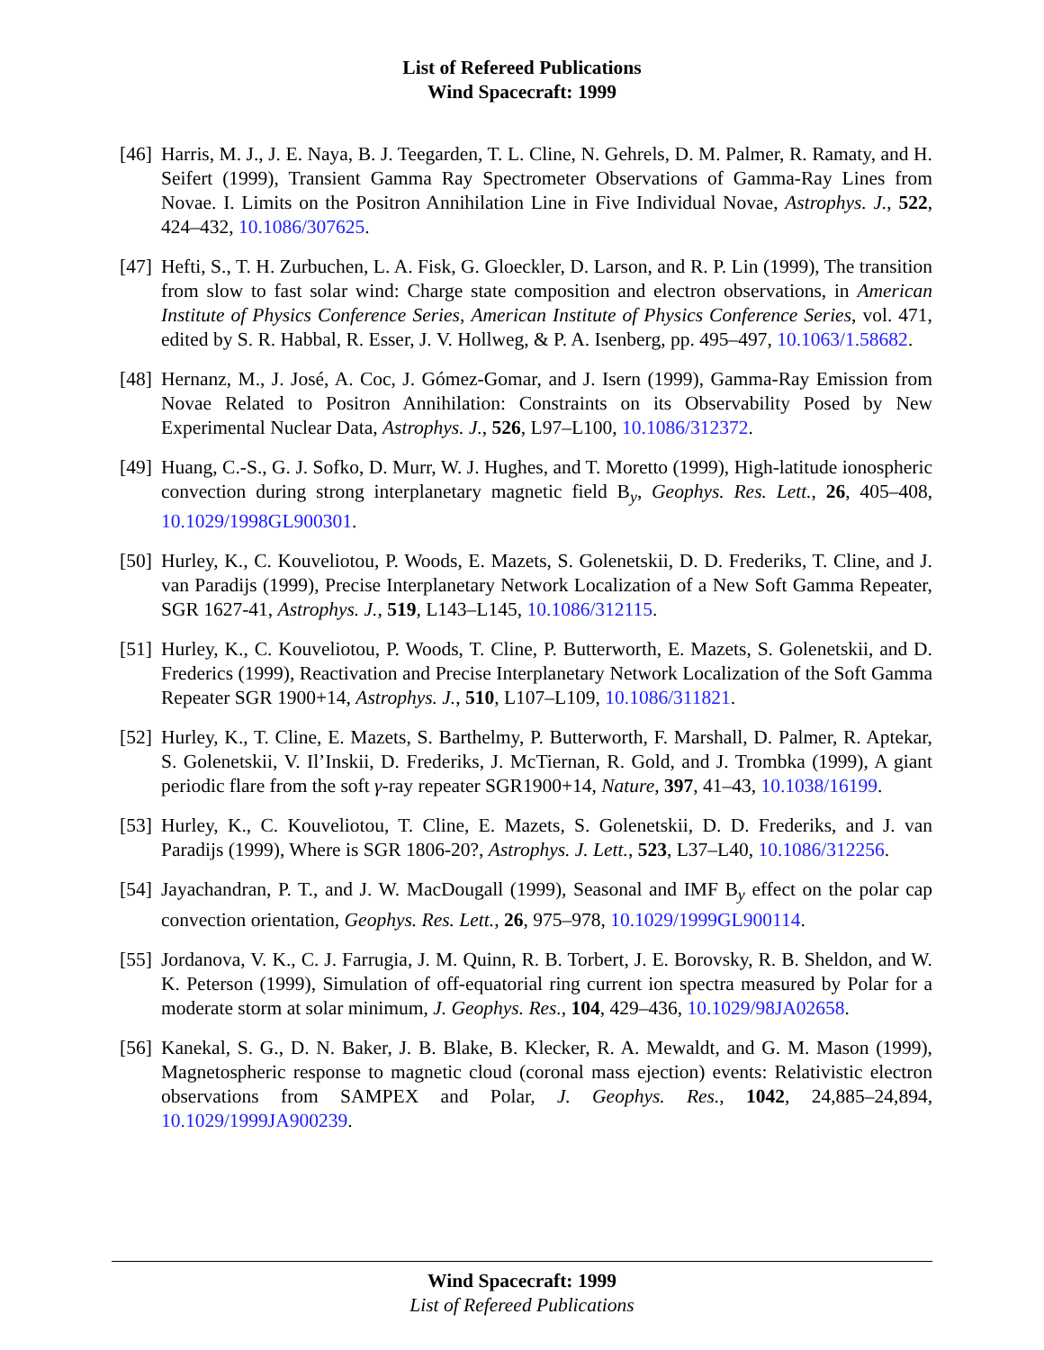List of Refereed Publications
Wind Spacecraft: 1999
[46] Harris, M. J., J. E. Naya, B. J. Teegarden, T. L. Cline, N. Gehrels, D. M. Palmer, R. Ramaty, and H. Seifert (1999), Transient Gamma Ray Spectrometer Observations of Gamma-Ray Lines from Novae. I. Limits on the Positron Annihilation Line in Five Individual Novae, Astrophys. J., 522, 424–432, 10.1086/307625.
[47] Hefti, S., T. H. Zurbuchen, L. A. Fisk, G. Gloeckler, D. Larson, and R. P. Lin (1999), The transition from slow to fast solar wind: Charge state composition and electron observations, in American Institute of Physics Conference Series, American Institute of Physics Conference Series, vol. 471, edited by S. R. Habbal, R. Esser, J. V. Hollweg, & P. A. Isenberg, pp. 495–497, 10.1063/1.58682.
[48] Hernanz, M., J. José, A. Coc, J. Gómez-Gomar, and J. Isern (1999), Gamma-Ray Emission from Novae Related to Positron Annihilation: Constraints on its Observability Posed by New Experimental Nuclear Data, Astrophys. J., 526, L97–L100, 10.1086/312372.
[49] Huang, C.-S., G. J. Sofko, D. Murr, W. J. Hughes, and T. Moretto (1999), High-latitude ionospheric convection during strong interplanetary magnetic field B<sub>y</sub>, Geophys. Res. Lett., 26, 405–408, 10.1029/1998GL900301.
[50] Hurley, K., C. Kouveliotou, P. Woods, E. Mazets, S. Golenetskii, D. D. Frederiks, T. Cline, and J. van Paradijs (1999), Precise Interplanetary Network Localization of a New Soft Gamma Repeater, SGR 1627-41, Astrophys. J., 519, L143–L145, 10.1086/312115.
[51] Hurley, K., C. Kouveliotou, P. Woods, T. Cline, P. Butterworth, E. Mazets, S. Golenetskii, and D. Frederics (1999), Reactivation and Precise Interplanetary Network Localization of the Soft Gamma Repeater SGR 1900+14, Astrophys. J., 510, L107–L109, 10.1086/311821.
[52] Hurley, K., T. Cline, E. Mazets, S. Barthelmy, P. Butterworth, F. Marshall, D. Palmer, R. Aptekar, S. Golenetskii, V. Il’Inskii, D. Frederiks, J. McTiernan, R. Gold, and J. Trombka (1999), A giant periodic flare from the soft γ-ray repeater SGR1900+14, Nature, 397, 41–43, 10.1038/16199.
[53] Hurley, K., C. Kouveliotou, T. Cline, E. Mazets, S. Golenetskii, D. D. Frederiks, and J. van Paradijs (1999), Where is SGR 1806-20?, Astrophys. J. Lett., 523, L37–L40, 10.1086/312256.
[54] Jayachandran, P. T., and J. W. MacDougall (1999), Seasonal and IMF B<sub>y</sub> effect on the polar cap convection orientation, Geophys. Res. Lett., 26, 975–978, 10.1029/1999GL900114.
[55] Jordanova, V. K., C. J. Farrugia, J. M. Quinn, R. B. Torbert, J. E. Borovsky, R. B. Sheldon, and W. K. Peterson (1999), Simulation of off-equatorial ring current ion spectra measured by Polar for a moderate storm at solar minimum, J. Geophys. Res., 104, 429–436, 10.1029/98JA02658.
[56] Kanekal, S. G., D. N. Baker, J. B. Blake, B. Klecker, R. A. Mewaldt, and G. M. Mason (1999), Magnetospheric response to magnetic cloud (coronal mass ejection) events: Relativistic electron observations from SAMPEX and Polar, J. Geophys. Res., 1042, 24,885–24,894, 10.1029/1999JA900239.
Wind Spacecraft: 1999
List of Refereed Publications